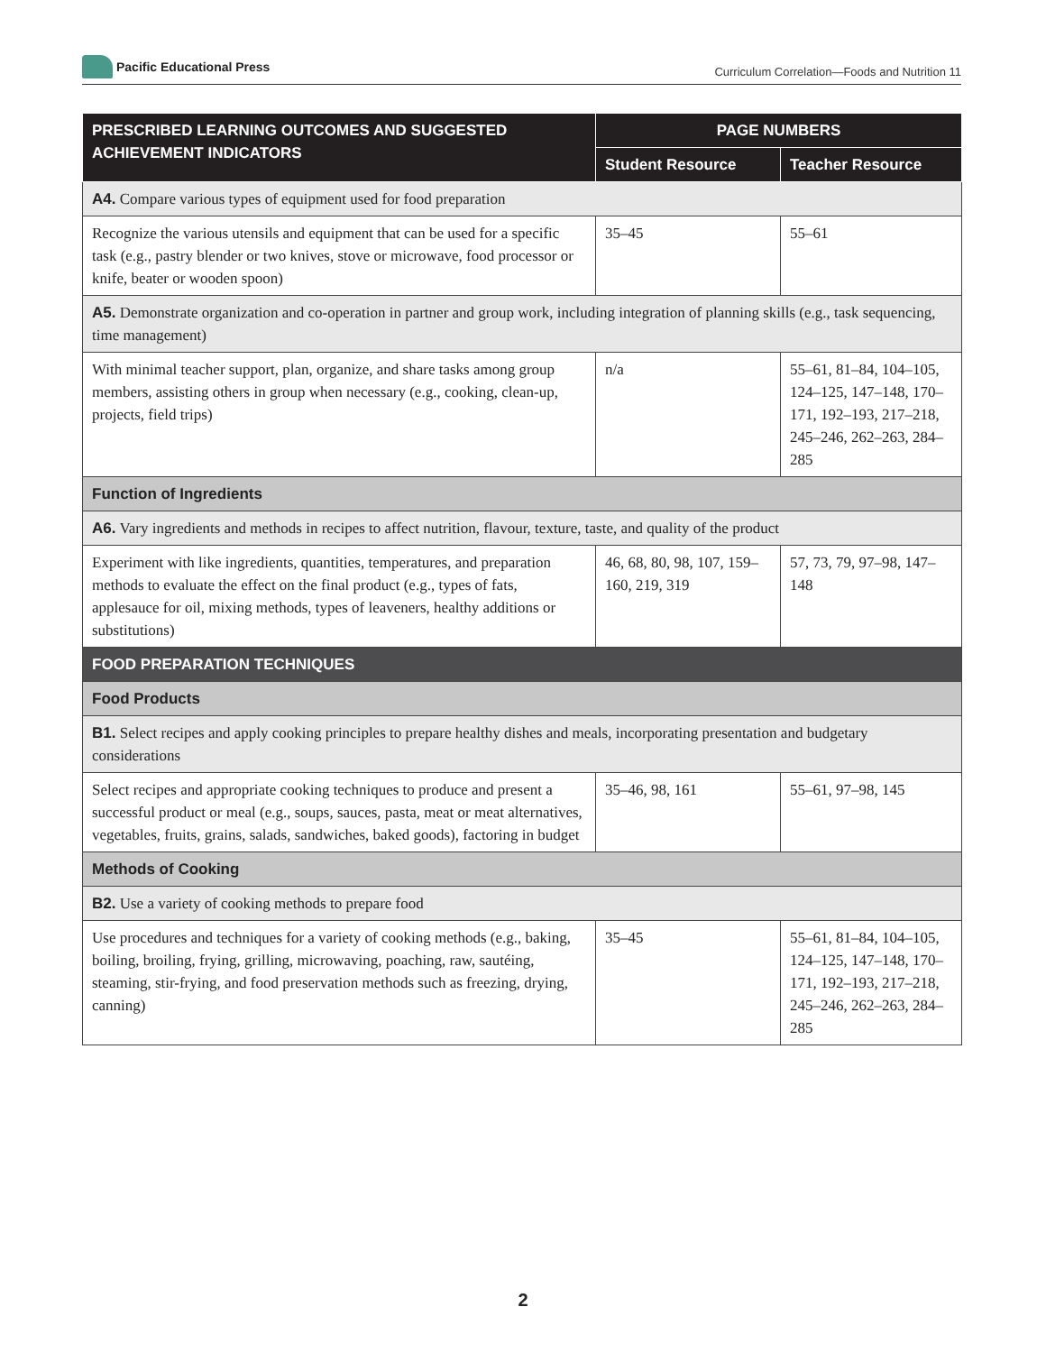Pacific Educational Press
Curriculum Correlation—Foods and Nutrition 11
| PRESCRIBED LEARNING OUTCOMES AND SUGGESTED ACHIEVEMENT INDICATORS | PAGE NUMBERS | |
| --- | --- | --- |
| | Student Resource | Teacher Resource |
| A4. Compare various types of equipment used for food preparation | | |
| Recognize the various utensils and equipment that can be used for a specific task (e.g., pastry blender or two knives, stove or microwave, food processor or knife, beater or wooden spoon) | 35–45 | 55–61 |
| A5. Demonstrate organization and co-operation in partner and group work, including integration of planning skills (e.g., task sequencing, time management) | | |
| With minimal teacher support, plan, organize, and share tasks among group members, assisting others in group when necessary (e.g., cooking, clean-up, projects, field trips) | n/a | 55–61, 81–84, 104–105, 124–125, 147–148, 170–171, 192–193, 217–218, 245–246, 262–263, 284–285 |
| Function of Ingredients | | |
| A6. Vary ingredients and methods in recipes to affect nutrition, flavour, texture, taste, and quality of the product | | |
| Experiment with like ingredients, quantities, temperatures, and preparation methods to evaluate the effect on the final product (e.g., types of fats, applesauce for oil, mixing methods, types of leaveners, healthy additions or substitutions) | 46, 68, 80, 98, 107, 159–160, 219, 319 | 57, 73, 79, 97–98, 147–148 |
| FOOD PREPARATION TECHNIQUES | | |
| Food Products | | |
| B1. Select recipes and apply cooking principles to prepare healthy dishes and meals, incorporating presentation and budgetary considerations | | |
| Select recipes and appropriate cooking techniques to produce and present a successful product or meal (e.g., soups, sauces, pasta, meat or meat alternatives, vegetables, fruits, grains, salads, sandwiches, baked goods), factoring in budget | 35–46, 98, 161 | 55–61, 97–98, 145 |
| Methods of Cooking | | |
| B2. Use a variety of cooking methods to prepare food | | |
| Use procedures and techniques for a variety of cooking methods (e.g., baking, boiling, broiling, frying, grilling, microwaving, poaching, raw, sautéing, steaming, stir-frying, and food preservation methods such as freezing, drying, canning) | 35–45 | 55–61, 81–84, 104–105, 124–125, 147–148, 170–171, 192–193, 217–218, 245–246, 262–263, 284–285 |
2